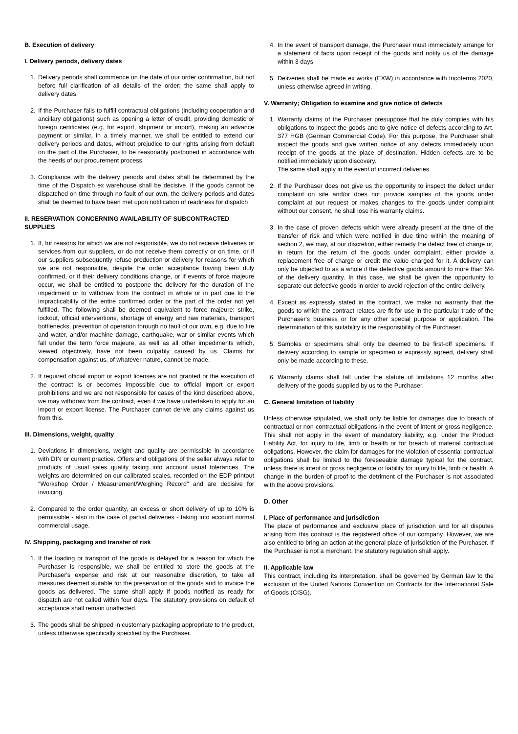B. Execution of delivery
I. Delivery periods, delivery dates
1. Delivery periods shall commence on the date of our order confirmation, but not before full clarification of all details of the order; the same shall apply to delivery dates.
2. If the Purchaser fails to fulfill contractual obligations (including cooperation and ancillary obligations) such as opening a letter of credit, providing domestic or foreign certificates (e.g. for export, shipment or import), making an advance payment or similar, in a timely manner, we shall be entitled to extend our delivery periods and dates, without prejudice to our rights arising from default on the part of the Purchaser, to be reasonably postponed in accordance with the needs of our procurement process.
3. Compliance with the delivery periods and dates shall be determined by the time of the Dispatch ex warehouse shall be decisive. If the goods cannot be dispatched on time through no fault of our own, the delivery periods and dates shall be deemed to have been met upon notification of readiness for dispatch
II. RESERVATION CONCERNING AVAILABILITY OF SUBCONTRACTED SUPPLIES
1. If, for reasons for which we are not responsible, we do not receive deliveries or services from our suppliers, or do not receive them correctly or on time, or if our suppliers subsequently refuse production or delivery for reasons for which we are not responsible, despite the order acceptance having been duly confirmed, or if their delivery conditions change, or if events of force majeure occur, we shall be entitled to postpone the delivery for the duration of the impediment or to withdraw from the contract in whole or in part due to the impracticability of the entire confirmed order or the part of the order not yet fulfilled. The following shall be deemed equivalent to force majeure: strike, lockout, official interventions, shortage of energy and raw materials, transport bottlenecks, prevention of operation through no fault of our own, e.g. due to fire and water, and/or machine damage, earthquake, war or similar events which fall under the term force majeure, as well as all other impediments which, viewed objectively, have not been culpably caused by us. Claims for compensation against us, of whatever nature, cannot be made.
2. If required official import or export licenses are not granted or the execution of the contract is or becomes impossible due to official import or export prohibitions and we are not responsible for cases of the kind described above, we may withdraw from the contract, even if we have undertaken to apply for an import or export license. The Purchaser cannot derive any claims against us from this.
III. Dimensions, weight, quality
1. Deviations in dimensions, weight and quality are permissible in accordance with DIN or current practice. Offers and obligations of the seller always refer to products of usual sales quality taking into account usual tolerances. The weights are determined on our calibrated scales, recorded on the EDP printout "Workshop Order / Measurement/Weighing Record" and are decisive for invoicing.
2. Compared to the order quantity, an excess or short delivery of up to 10% is permissible - also in the case of partial deliveries - taking into account normal commercial usage.
IV. Shipping, packaging and transfer of risk
1. If the loading or transport of the goods is delayed for a reason for which the Purchaser is responsible, we shall be entitled to store the goods at the Purchaser's expense and risk at our reasonable discretion, to take all measures deemed suitable for the preservation of the goods and to invoice the goods as delivered. The same shall apply if goods notified as ready for dispatch are not called within four days. The statutory provisions on default of acceptance shall remain unaffected.
3. The goods shall be shipped in customary packaging appropriate to the product, unless otherwise specifically specified by the Purchaser.
4. In the event of transport damage, the Purchaser must immediately arrange for a statement of facts upon receipt of the goods and notify us of the damage within 3 days.
5. Deliveries shall be made ex works (EXW) in accordance with Incoterms 2020, unless otherwise agreed in writing.
V. Warranty; Obligation to examine and give notice of defects
1. Warranty claims of the Purchaser presuppose that he duly complies with his obligations to inspect the goods and to give notice of defects according to Art. 377 HGB (German Commercial Code). For this purpose, the Purchaser shall inspect the goods and give written notice of any defects immediately upon receipt of the goods at the place of destination. Hidden defects are to be notified immediately upon discovery.
The same shall apply in the event of incorrect deliveries.
2. If the Purchaser does not give us the opportunity to inspect the defect under complaint on site and/or does not provide samples of the goods under complaint at our request or makes changes to the goods under complaint without our consent, he shall lose his warranty claims.
3. In the case of proven defects which were already present at the time of the transfer of risk and which were notified in due time within the meaning of section 2, we may, at our discretion, either remedy the defect free of charge or, in return for the return of the goods under complaint, either provide a replacement free of charge or credit the value charged for it. A delivery can only be objected to as a whole if the defective goods amount to more than 5% of the delivery quantity. In this case, we shall be given the opportunity to separate out defective goods in order to avoid rejection of the entire delivery.
4. Except as expressly stated in the contract, we make no warranty that the goods to which the contract relates are fit for use in the particular trade of the Purchaser's business or for any other special purpose or application. The determination of this suitability is the responsibility of the Purchaser.
5. Samples or specimens shall only be deemed to be first-off specimens. If delivery according to sample or specimen is expressly agreed, delivery shall only be made according to these.
6. Warranty claims shall fall under the statute of limitations 12 months after delivery of the goods supplied by us to the Purchaser.
C. General limitation of liability
Unless otherwise stipulated, we shall only be liable for damages due to breach of contractual or non-contractual obligations in the event of intent or gross negligence. This shall not apply in the event of mandatory liability, e.g. under the Product Liability Act, for injury to life, limb or health or for breach of material contractual obligations. However, the claim for damages for the violation of essential contractual obligations shall be limited to the foreseeable damage typical for the contract, unless there is intent or gross negligence or liability for injury to life, limb or health. A change in the burden of proof to the detriment of the Purchaser is not associated with the above provisions.
D. Other
I. Place of performance and jurisdiction
The place of performance and exclusive place of jurisdiction and for all disputes arising from this contract is the registered office of our company. However, we are also entitled to bring an action at the general place of jurisdiction of the Purchaser. If the Purchaser is not a merchant, the statutory regulation shall apply.
II. Applicable law
This contract, including its interpretation, shall be governed by German law to the exclusion of the United Nations Convention on Contracts for the International Sale of Goods (CISG).